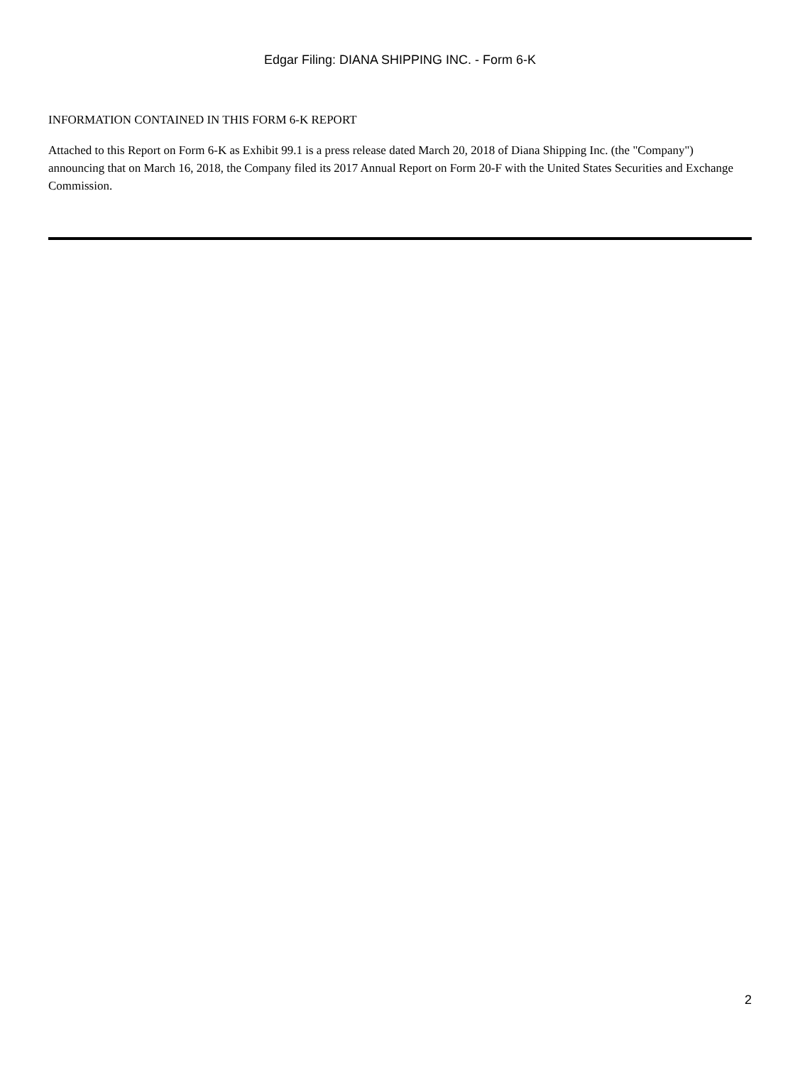Edgar Filing: DIANA SHIPPING INC. - Form 6-K
INFORMATION CONTAINED IN THIS FORM 6-K REPORT
Attached to this Report on Form 6-K as Exhibit 99.1 is a press release dated March 20, 2018 of Diana Shipping Inc. (the "Company") announcing that on March 16, 2018, the Company filed its 2017 Annual Report on Form 20-F with the United States Securities and Exchange Commission.
2